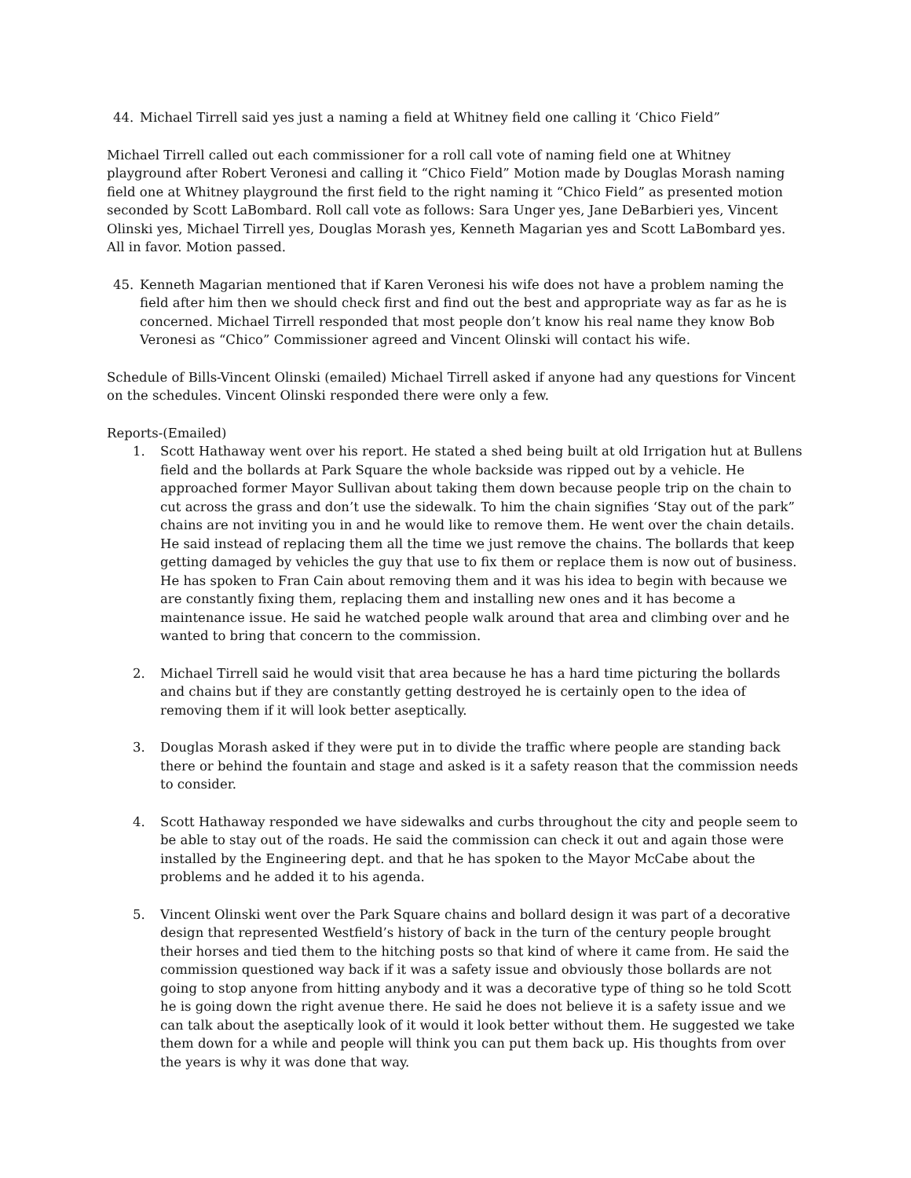44. Michael Tirrell said yes just a naming a field at Whitney field one calling it ‘Chico Field”
Michael Tirrell called out each commissioner for a roll call vote of naming field one at Whitney playground after Robert Veronesi and calling it “Chico Field” Motion made by Douglas Morash naming field one at Whitney playground the first field to the right naming it “Chico Field” as presented motion seconded by Scott LaBombard. Roll call vote as follows: Sara Unger yes, Jane DeBarbieri yes, Vincent Olinski yes, Michael Tirrell yes, Douglas Morash yes, Kenneth Magarian yes and Scott LaBombard yes.
All in favor. Motion passed.
45. Kenneth Magarian mentioned that if Karen Veronesi his wife does not have a problem naming the field after him then we should check first and find out the best and appropriate way as far as he is concerned. Michael Tirrell responded that most people don’t know his real name they know Bob Veronesi as “Chico” Commissioner agreed and Vincent Olinski will contact his wife.
Schedule of Bills-Vincent Olinski (emailed) Michael Tirrell asked if anyone had any questions for Vincent on the schedules. Vincent Olinski responded there were only a few.
Reports-(Emailed)
1. Scott Hathaway went over his report. He stated a shed being built at old Irrigation hut at Bullens field and the bollards at Park Square the whole backside was ripped out by a vehicle. He approached former Mayor Sullivan about taking them down because people trip on the chain to cut across the grass and don’t use the sidewalk. To him the chain signifies ‘Stay out of the park” chains are not inviting you in and he would like to remove them. He went over the chain details. He said instead of replacing them all the time we just remove the chains. The bollards that keep getting damaged by vehicles the guy that use to fix them or replace them is now out of business. He has spoken to Fran Cain about removing them and it was his idea to begin with because we are constantly fixing them, replacing them and installing new ones and it has become a maintenance issue. He said he watched people walk around that area and climbing over and he wanted to bring that concern to the commission.
2. Michael Tirrell said he would visit that area because he has a hard time picturing the bollards and chains but if they are constantly getting destroyed he is certainly open to the idea of removing them if it will look better aseptically.
3. Douglas Morash asked if they were put in to divide the traffic where people are standing back there or behind the fountain and stage and asked is it a safety reason that the commission needs to consider.
4. Scott Hathaway responded we have sidewalks and curbs throughout the city and people seem to be able to stay out of the roads. He said the commission can check it out and again those were installed by the Engineering dept. and that he has spoken to the Mayor McCabe about the problems and he added it to his agenda.
5. Vincent Olinski went over the Park Square chains and bollard design it was part of a decorative design that represented Westfield’s history of back in the turn of the century people brought their horses and tied them to the hitching posts so that kind of where it came from. He said the commission questioned way back if it was a safety issue and obviously those bollards are not going to stop anyone from hitting anybody and it was a decorative type of thing so he told Scott he is going down the right avenue there. He said he does not believe it is a safety issue and we can talk about the aseptically look of it would it look better without them. He suggested we take them down for a while and people will think you can put them back up. His thoughts from over the years is why it was done that way.